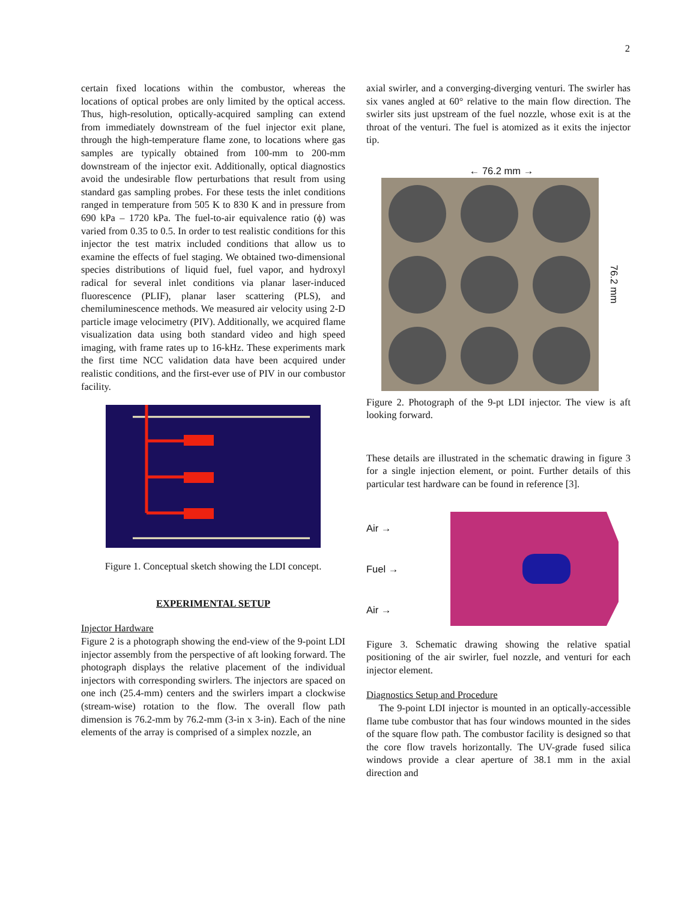2
certain fixed locations within the combustor, whereas the locations of optical probes are only limited by the optical access. Thus, high-resolution, optically-acquired sampling can extend from immediately downstream of the fuel injector exit plane, through the high-temperature flame zone, to locations where gas samples are typically obtained from 100-mm to 200-mm downstream of the injector exit. Additionally, optical diagnostics avoid the undesirable flow perturbations that result from using standard gas sampling probes. For these tests the inlet conditions ranged in temperature from 505 K to 830 K and in pressure from 690 kPa – 1720 kPa. The fuel-to-air equivalence ratio (ϕ) was varied from 0.35 to 0.5. In order to test realistic conditions for this injector the test matrix included conditions that allow us to examine the effects of fuel staging. We obtained two-dimensional species distributions of liquid fuel, fuel vapor, and hydroxyl radical for several inlet conditions via planar laser-induced fluorescence (PLIF), planar laser scattering (PLS), and chemiluminescence methods. We measured air velocity using 2-D particle image velocimetry (PIV). Additionally, we acquired flame visualization data using both standard video and high speed imaging, with frame rates up to 16-kHz. These experiments mark the first time NCC validation data have been acquired under realistic conditions, and the first-ever use of PIV in our combustor facility.
Figure 1. Conceptual sketch showing the LDI concept.
EXPERIMENTAL SETUP
Injector Hardware
Figure 2 is a photograph showing the end-view of the 9-point LDI injector assembly from the perspective of aft looking forward. The photograph displays the relative placement of the individual injectors with corresponding swirlers. The injectors are spaced on one inch (25.4-mm) centers and the swirlers impart a clockwise (stream-wise) rotation to the flow. The overall flow path dimension is 76.2-mm by 76.2-mm (3-in x 3-in). Each of the nine elements of the array is comprised of a simplex nozzle, an
axial swirler, and a converging-diverging venturi. The swirler has six vanes angled at 60° relative to the main flow direction. The swirler sits just upstream of the fuel nozzle, whose exit is at the throat of the venturi. The fuel is atomized as it exits the injector tip.
← 76.2 mm →
76.2 mm
Figure 2. Photograph of the 9-pt LDI injector. The view is aft looking forward.
These details are illustrated in the schematic drawing in figure 3 for a single injection element, or point. Further details of this particular test hardware can be found in reference [3].
Air →
Fuel →
Air →
Figure 3. Schematic drawing showing the relative spatial positioning of the air swirler, fuel nozzle, and venturi for each injector element.
Diagnostics Setup and Procedure
The 9-point LDI injector is mounted in an optically-accessible flame tube combustor that has four windows mounted in the sides of the square flow path. The combustor facility is designed so that the core flow travels horizontally. The UV-grade fused silica windows provide a clear aperture of 38.1 mm in the axial direction and